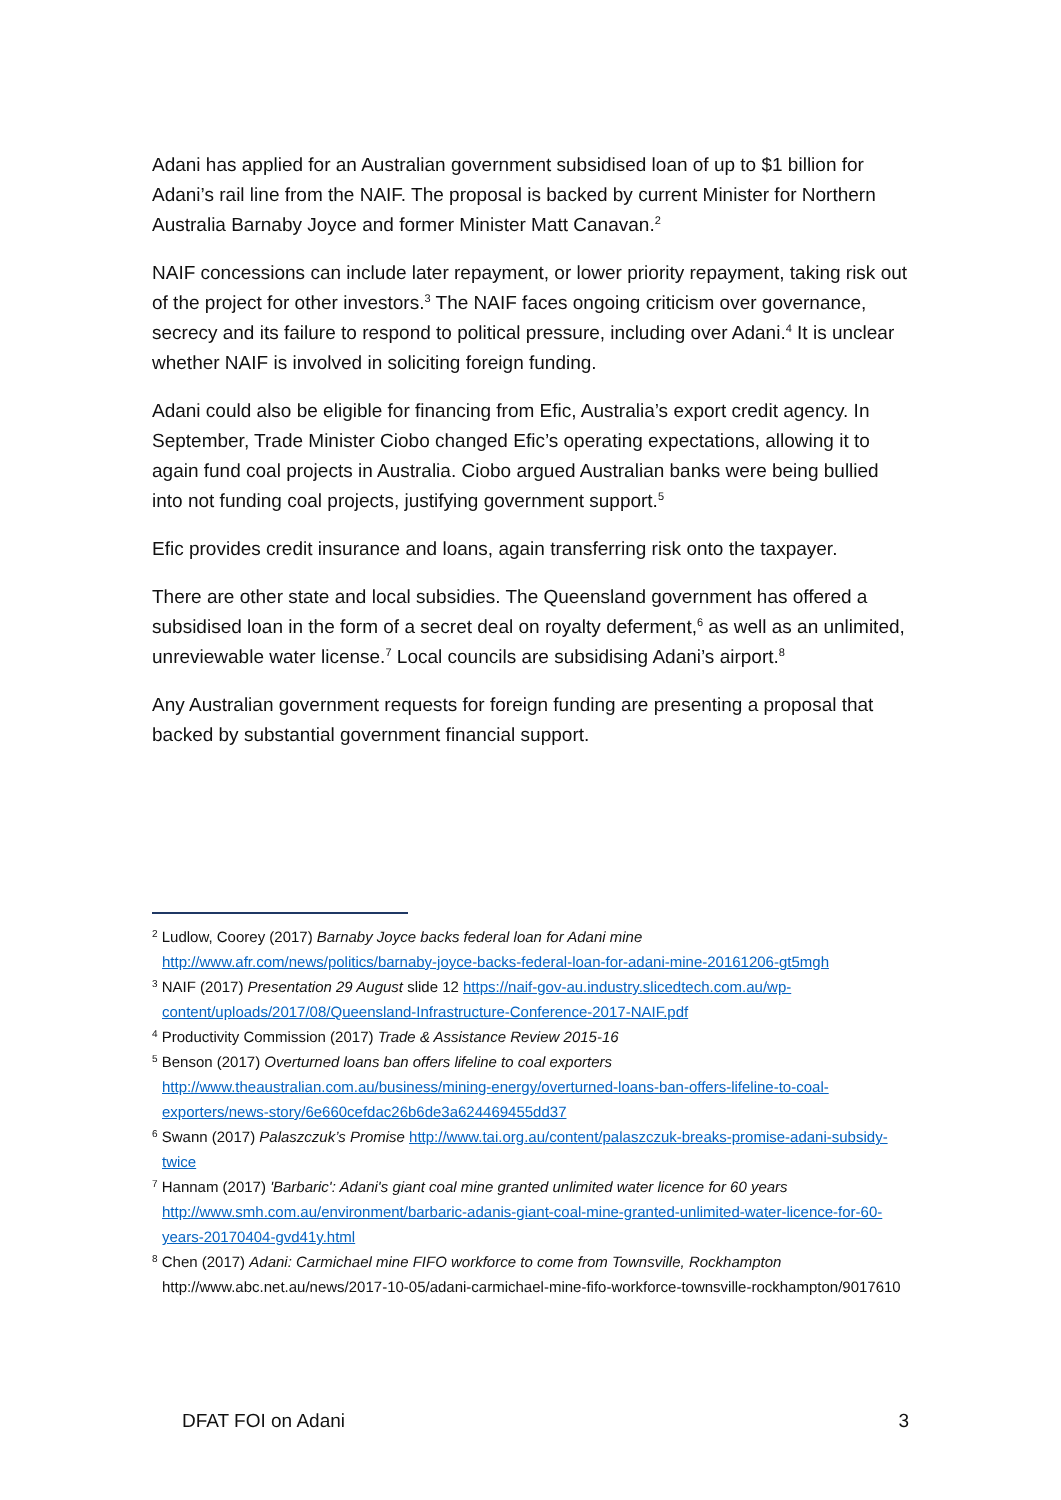Adani has applied for an Australian government subsidised loan of up to $1 billion for Adani’s rail line from the NAIF. The proposal is backed by current Minister for Northern Australia Barnaby Joyce and former Minister Matt Canavan.<sup>2</sup>
NAIF concessions can include later repayment, or lower priority repayment, taking risk out of the project for other investors.<sup>3</sup> The NAIF faces ongoing criticism over governance, secrecy and its failure to respond to political pressure, including over Adani.<sup>4</sup> It is unclear whether NAIF is involved in soliciting foreign funding.
Adani could also be eligible for financing from Efic, Australia’s export credit agency. In September, Trade Minister Ciobo changed Efic’s operating expectations, allowing it to again fund coal projects in Australia. Ciobo argued Australian banks were being bullied into not funding coal projects, justifying government support.<sup>5</sup>
Efic provides credit insurance and loans, again transferring risk onto the taxpayer.
There are other state and local subsidies. The Queensland government has offered a subsidised loan in the form of a secret deal on royalty deferment,<sup>6</sup> as well as an unlimited, unreviewable water license.<sup>7</sup> Local councils are subsidising Adani’s airport.<sup>8</sup>
Any Australian government requests for foreign funding are presenting a proposal that backed by substantial government financial support.
<sup>2</sup> Ludlow, Coorey (2017) Barnaby Joyce backs federal loan for Adani mine http://www.afr.com/news/politics/barnaby-joyce-backs-federal-loan-for-adani-mine-20161206-gt5mgh
<sup>3</sup> NAIF (2017) Presentation 29 August slide 12 https://naif-gov-au.industry.slicedtech.com.au/wp-content/uploads/2017/08/Queensland-Infrastructure-Conference-2017-NAIF.pdf
<sup>4</sup> Productivity Commission (2017) Trade & Assistance Review 2015-16
<sup>5</sup> Benson (2017) Overturned loans ban offers lifeline to coal exporters http://www.theaustralian.com.au/business/mining-energy/overturned-loans-ban-offers-lifeline-to-coal-exporters/news-story/6e660cefdac26b6de3a624469455dd37
<sup>6</sup> Swann (2017) Palaszczuk’s Promise http://www.tai.org.au/content/palaszczuk-breaks-promise-adani-subsidy-twice
<sup>7</sup> Hannam (2017) 'Barbaric': Adani's giant coal mine granted unlimited water licence for 60 years http://www.smh.com.au/environment/barbaric-adanis-giant-coal-mine-granted-unlimited-water-licence-for-60-years-20170404-gvd41y.html
<sup>8</sup> Chen (2017) Adani: Carmichael mine FIFO workforce to come from Townsville, Rockhampton http://www.abc.net.au/news/2017-10-05/adani-carmichael-mine-fifo-workforce-townsville-rockhampton/9017610
DFAT FOI on Adani 3